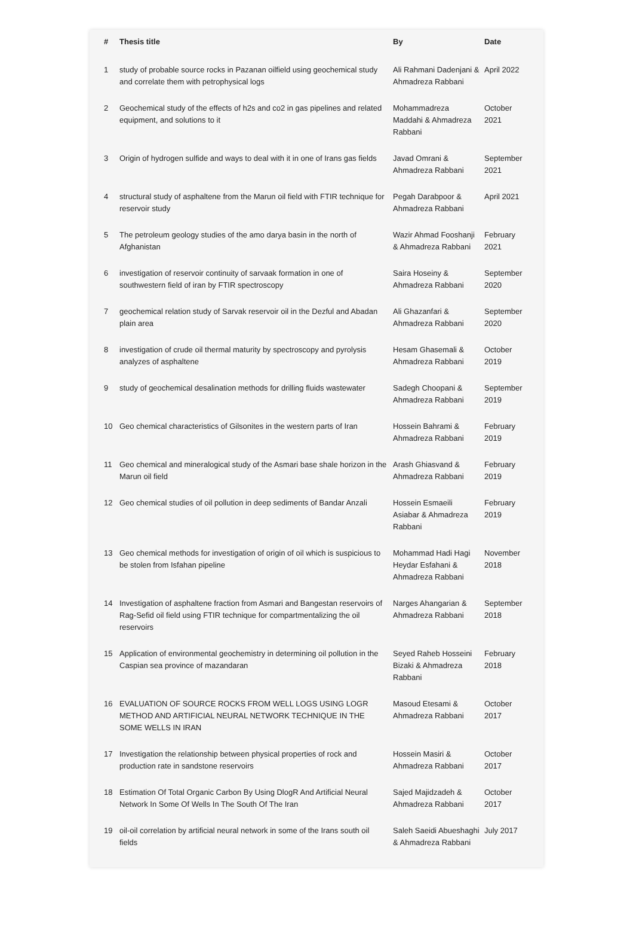| # | Thesis title | By | Date |
| --- | --- | --- | --- |
| 1 | study of probable source rocks in Pazanan oilfield using geochemical study and correlate them with petrophysical logs | Ali Rahmani Dadenjani & Ahmadreza Rabbani | April 2022 |
| 2 | Geochemical study of the effects of h2s and co2 in gas pipelines and related equipment, and solutions to it | Mohammadreza Maddahi & Ahmadreza Rabbani | October 2021 |
| 3 | Origin of hydrogen sulfide and ways to deal with it in one of Irans gas fields | Javad Omrani & Ahmadreza Rabbani | September 2021 |
| 4 | structural study of asphaltene from the Marun oil field with FTIR technique for reservoir study | Pegah Darabpoor & Ahmadreza Rabbani | April 2021 |
| 5 | The petroleum geology studies of the amo darya basin in the north of Afghanistan | Wazir Ahmad Fooshanji & Ahmadreza Rabbani | February 2021 |
| 6 | investigation of reservoir continuity of sarvaak formation in one of southwestern field of iran by FTIR spectroscopy | Saira Hoseiny & Ahmadreza Rabbani | September 2020 |
| 7 | geochemical relation study of Sarvak reservoir oil in the Dezful and Abadan plain area | Ali Ghazanfari & Ahmadreza Rabbani | September 2020 |
| 8 | investigation of crude oil thermal maturity by spectroscopy and pyrolysis analyzes of asphaltene | Hesam Ghasemali & Ahmadreza Rabbani | October 2019 |
| 9 | study of geochemical desalination methods for drilling fluids wastewater | Sadegh Choopani & Ahmadreza Rabbani | September 2019 |
| 10 | Geo chemical characteristics of Gilsonites in the western parts of Iran | Hossein Bahrami & Ahmadreza Rabbani | February 2019 |
| 11 | Geo chemical and mineralogical study of the Asmari base shale horizon in the Marun oil field | Arash Ghiasvand & Ahmadreza Rabbani | February 2019 |
| 12 | Geo chemical studies of oil pollution in deep sediments of Bandar Anzali | Hossein Esmaeili Asiabar & Ahmadreza Rabbani | February 2019 |
| 13 | Geo chemical methods for investigation of origin of oil which is suspicious to be stolen from Isfahan pipeline | Mohammad Hadi Hagi Heydar Esfahani & Ahmadreza Rabbani | November 2018 |
| 14 | Investigation of asphaltene fraction from Asmari and Bangestan reservoirs of Rag-Sefid oil field using FTIR technique for compartmentalizing the oil reservoirs | Narges Ahangarian & Ahmadreza Rabbani | September 2018 |
| 15 | Application of environmental geochemistry in determining oil pollution in the Caspian sea province of mazandaran | Seyed Raheb Hosseini Bizaki & Ahmadreza Rabbani | February 2018 |
| 16 | EVALUATION OF SOURCE ROCKS FROM WELL LOGS USING LOGR METHOD AND ARTIFICIAL NEURAL NETWORK TECHNIQUE IN THE SOME WELLS IN IRAN | Masoud Etesami & Ahmadreza Rabbani | October 2017 |
| 17 | Investigation the relationship between physical properties of rock and production rate in sandstone reservoirs | Hossein Masiri & Ahmadreza Rabbani | October 2017 |
| 18 | Estimation Of Total Organic Carbon By Using DlogR And Artificial Neural Network In Some Of Wells In The South Of The Iran | Sajed Majidzadeh & Ahmadreza Rabbani | October 2017 |
| 19 | oil-oil correlation by artificial neural network in some of the Irans south oil fields | Saleh Saeidi Abueshaghi & Ahmadreza Rabbani | July 2017 |